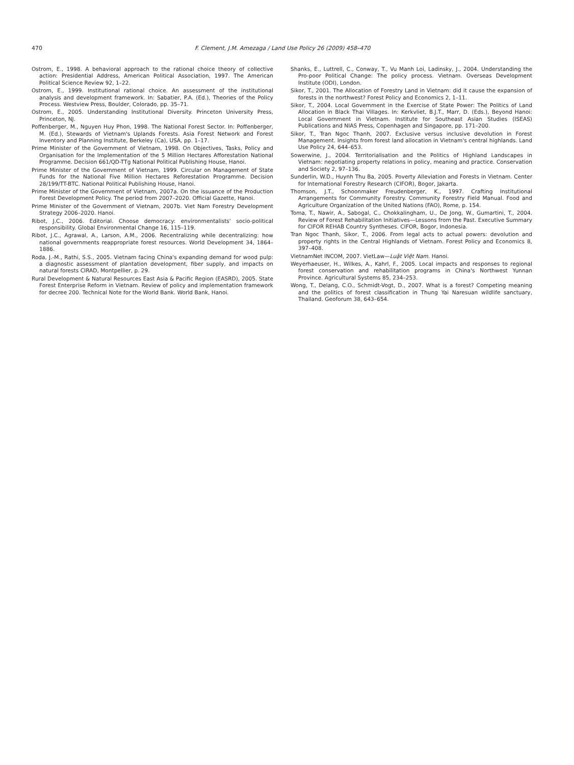470 F. Clement, J.M. Amezaga / Land Use Policy 26 (2009) 458–470
Ostrom, E., 1998. A behavioral approach to the rational choice theory of collective action: Presidential Address, American Political Association, 1997. The American Political Science Review 92, 1–22.
Ostrom, E., 1999. Institutional rational choice. An assessment of the institutional analysis and development framework. In: Sabatier, P.A. (Ed.), Theories of the Policy Process. Westview Press, Boulder, Colorado, pp. 35–71.
Ostrom, E., 2005. Understanding Institutional Diversity. Princeton University Press, Princeton, NJ.
Poffenberger, M., Nguyen Huy Phon, 1998. The National Forest Sector. In: Poffenberger, M. (Ed.), Stewards of Vietnam's Uplands Forests. Asia Forest Network and Forest Inventory and Planning Institute, Berkeley (Ca), USA, pp. 1–17.
Prime Minister of the Government of Vietnam, 1998. On Objectives, Tasks, Policy and Organisation for the Implementation of the 5 Million Hectares Afforestation National Programme. Decision 661/QD-TTg National Political Publishing House, Hanoi.
Prime Minister of the Government of Vietnam, 1999. Circular on Management of State Funds for the National Five Million Hectares Reforestation Programme. Decision 28/199/TT-BTC. National Political Publishing House, Hanoi.
Prime Minister of the Government of Vietnam, 2007a. On the issuance of the Production Forest Development Policy. The period from 2007–2020. Official Gazette, Hanoi.
Prime Minister of the Government of Vietnam, 2007b. Viet Nam Forestry Development Strategy 2006–2020. Hanoi.
Ribot, J.C., 2006. Editorial. Choose democracy: environmentalists' socio-political responsibility. Global Environmental Change 16, 115–119.
Ribot, J.C., Agrawal, A., Larson, A.M., 2006. Recentralizing while decentralizing: how national governments reappropriate forest resources. World Development 34, 1864–1886.
Roda, J.-M., Rathi, S.S., 2005. Vietnam facing China's expanding demand for wood pulp: a diagnostic assessment of plantation development, fiber supply, and impacts on natural forests CIRAD, Montpellier, p. 29.
Rural Development & Natural Resources East Asia & Pacific Region (EASRD), 2005. State Forest Enterprise Reform in Vietnam. Review of policy and implementation framework for decree 200. Technical Note for the World Bank. World Bank, Hanoi.
Shanks, E., Luttrell, C., Conway, T., Vu Manh Loi, Ladinsky, J., 2004. Understanding the Pro-poor Political Change: The policy process. Vietnam. Overseas Development Institute (ODI), London.
Sikor, T., 2001. The Allocation of Forestry Land in Vietnam: did it cause the expansion of forests in the northwest? Forest Policy and Economics 2, 1–11.
Sikor, T., 2004. Local Government in the Exercise of State Power: The Politics of Land Allocation in Black Thai Villages. In: Kerkvliet, B.J.T., Marr, D. (Eds.), Beyond Hanoi: Local Government in Vietnam. Institute for Southeast Asian Studies (ISEAS) Publications and NIAS Press, Copenhagen and Singapore, pp. 171–200.
Sikor, T., Tran Ngoc Thanh, 2007. Exclusive versus inclusive devolution in Forest Management. Insights from forest land allocation in Vietnam's central highlands. Land Use Policy 24, 644–653.
Sowerwine, J., 2004. Territorialisation and the Politics of Highland Landscapes in Vietnam: negotiating property relations in policy, meaning and practice. Conservation and Society 2, 97–136.
Sunderlin, W.D., Huynh Thu Ba, 2005. Poverty Alleviation and Forests in Vietnam. Center for International Forestry Research (CIFOR), Bogor, Jakarta.
Thomson, J.T., Schoonmaker Freudenberger, K., 1997. Crafting Institutional Arrangements for Community Forestry. Community Forestry Field Manual. Food and Agriculture Organization of the United Nations (FAO), Rome, p. 154.
Toma, T., Nawir, A., Sabogal, C., Chokkalingham, U., De Jong, W., Gumartini, T., 2004. Review of Forest Rehabilitation Initiatives—Lessons from the Past. Executive Summary for CIFOR REHAB Country Syntheses. CIFOR, Bogor, Indonesia.
Tran Ngoc Thanh, Sikor, T., 2006. From legal acts to actual powers: devolution and property rights in the Central Highlands of Vietnam. Forest Policy and Economics 8, 397–408.
VietnamNet INCOM, 2007. VietLaw—Luật Việt Nam. Hanoi.
Weyerhaeuser, H., Wilkes, A., Kahrl, F., 2005. Local impacts and responses to regional forest conservation and rehabilitation programs in China's Northwest Yunnan Province. Agricultural Systems 85, 234–253.
Wong, T., Delang, C.O., Schmidt-Vogt, D., 2007. What is a forest? Competing meaning and the politics of forest classification in Thung Yai Naresuan wildlife sanctuary, Thailand. Geoforum 38, 643–654.